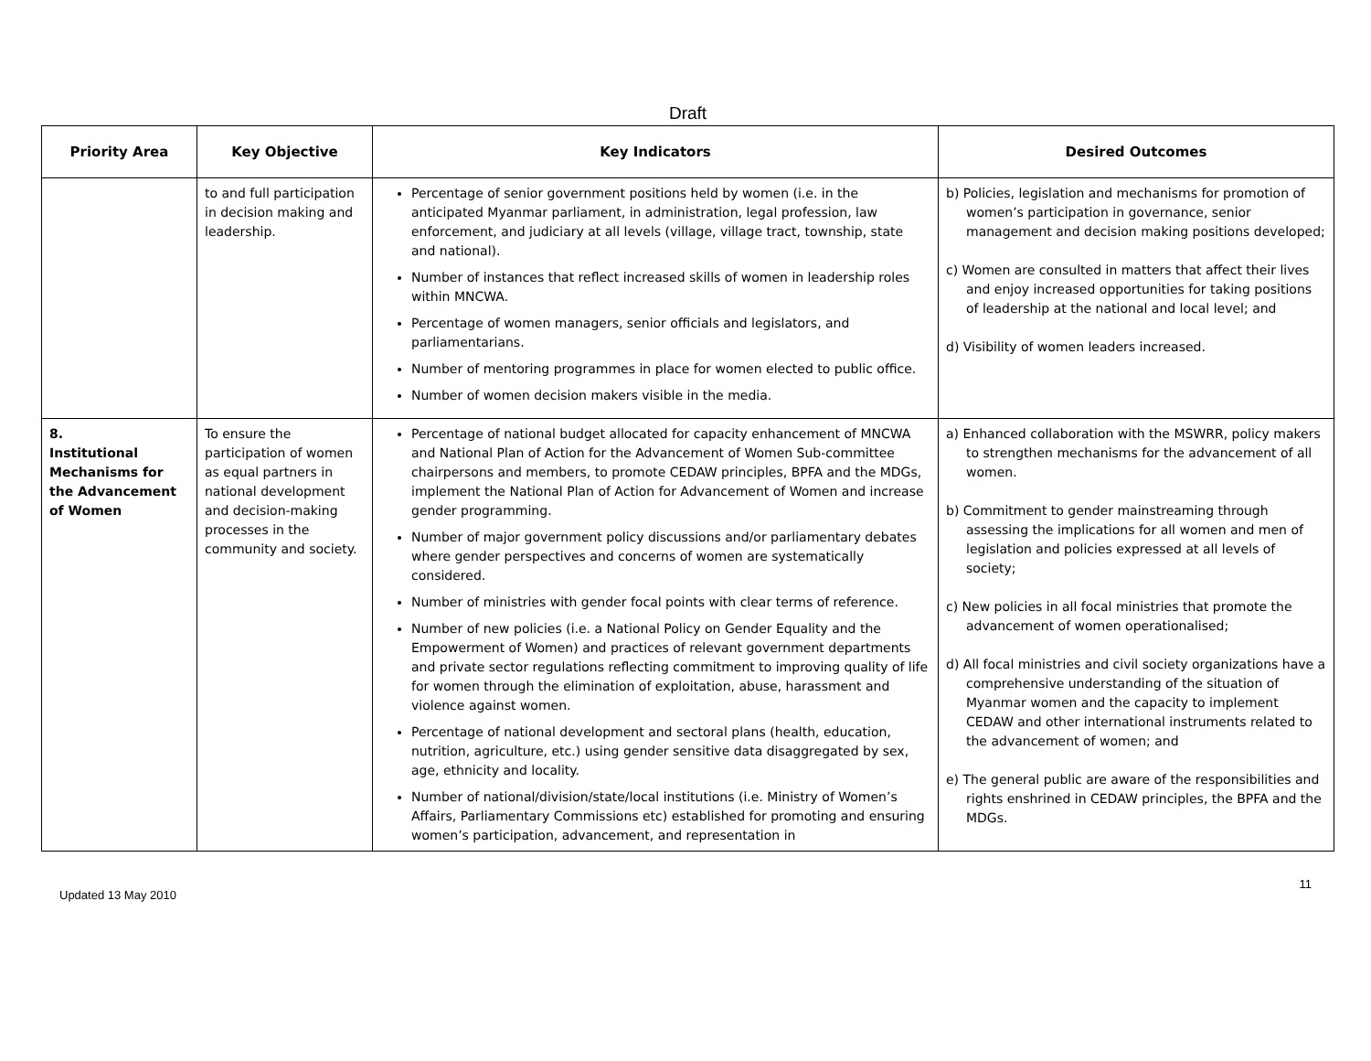Draft
| Priority Area | Key Objective | Key Indicators | Desired Outcomes |
| --- | --- | --- | --- |
| | to and full participation in decision making and leadership. | Percentage of senior government positions held by women (i.e. in the anticipated Myanmar parliament, in administration, legal profession, law enforcement, and judiciary at all levels (village, village tract, township, state and national). Number of instances that reflect increased skills of women in leadership roles within MNCWA. Percentage of women managers, senior officials and legislators, and parliamentarians. Number of mentoring programmes in place for women elected to public office. Number of women decision makers visible in the media. | b) Policies, legislation and mechanisms for promotion of women’s participation in governance, senior management and decision making positions developed; c) Women are consulted in matters that affect their lives and enjoy increased opportunities for taking positions of leadership at the national and local level; and d) Visibility of women leaders increased. |
| 8. Institutional Mechanisms for the Advancement of Women | To ensure the participation of women as equal partners in national development and decision-making processes in the community and society. | Percentage of national budget allocated for capacity enhancement of MNCWA and National Plan of Action for the Advancement of Women Sub-committee chairpersons and members, to promote CEDAW principles, BPFA and the MDGs, implement the National Plan of Action for Advancement of Women and increase gender programming. Number of major government policy discussions and/or parliamentary debates where gender perspectives and concerns of women are systematically considered. Number of ministries with gender focal points with clear terms of reference. Number of new policies (i.e. a National Policy on Gender Equality and the Empowerment of Women) and practices of relevant government departments and private sector regulations reflecting commitment to improving quality of life for women through the elimination of exploitation, abuse, harassment and violence against women. Percentage of national development and sectoral plans (health, education, nutrition, agriculture, etc.) using gender sensitive data disaggregated by sex, age, ethnicity and locality. Number of national/division/state/local institutions (i.e. Ministry of Women’s Affairs, Parliamentary Commissions etc) established for promoting and ensuring women’s participation, advancement, and representation in | a) Enhanced collaboration with the MSWRR, policy makers to strengthen mechanisms for the advancement of all women. b) Commitment to gender mainstreaming through assessing the implications for all women and men of legislation and policies expressed at all levels of society; c) New policies in all focal ministries that promote the advancement of women operationalised; d) All focal ministries and civil society organizations have a comprehensive understanding of the situation of Myanmar women and the capacity to implement CEDAW and other international instruments related to the advancement of women; and e) The general public are aware of the responsibilities and rights enshrined in CEDAW principles, the BPFA and the MDGs. |
Updated 13 May 2010 11